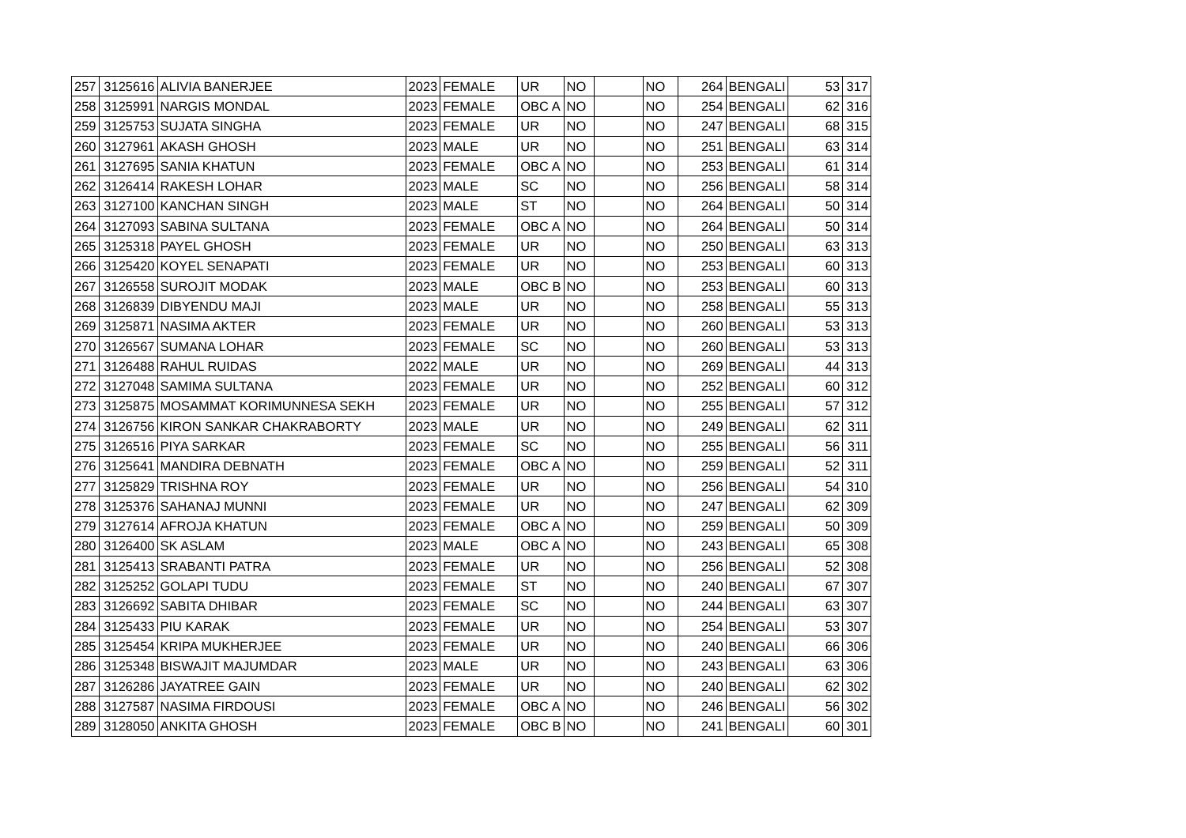| 257 | 3125616 | ALIVIA BANERJEE | 2023 | FEMALE | UR | NO | | NO | 264 | BENGALI | 53 | 317 |
| 258 | 3125991 | NARGIS MONDAL | 2023 | FEMALE | OBC A | NO | | NO | 254 | BENGALI | 62 | 316 |
| 259 | 3125753 | SUJATA SINGHA | 2023 | FEMALE | UR | NO | | NO | 247 | BENGALI | 68 | 315 |
| 260 | 3127961 | AKASH GHOSH | 2023 | MALE | UR | NO | | NO | 251 | BENGALI | 63 | 314 |
| 261 | 3127695 | SANIA KHATUN | 2023 | FEMALE | OBC A | NO | | NO | 253 | BENGALI | 61 | 314 |
| 262 | 3126414 | RAKESH LOHAR | 2023 | MALE | SC | NO | | NO | 256 | BENGALI | 58 | 314 |
| 263 | 3127100 | KANCHAN SINGH | 2023 | MALE | ST | NO | | NO | 264 | BENGALI | 50 | 314 |
| 264 | 3127093 | SABINA SULTANA | 2023 | FEMALE | OBC A | NO | | NO | 264 | BENGALI | 50 | 314 |
| 265 | 3125318 | PAYEL GHOSH | 2023 | FEMALE | UR | NO | | NO | 250 | BENGALI | 63 | 313 |
| 266 | 3125420 | KOYEL SENAPATI | 2023 | FEMALE | UR | NO | | NO | 253 | BENGALI | 60 | 313 |
| 267 | 3126558 | SUROJIT MODAK | 2023 | MALE | OBC B | NO | | NO | 253 | BENGALI | 60 | 313 |
| 268 | 3126839 | DIBYENDU MAJI | 2023 | MALE | UR | NO | | NO | 258 | BENGALI | 55 | 313 |
| 269 | 3125871 | NASIMA AKTER | 2023 | FEMALE | UR | NO | | NO | 260 | BENGALI | 53 | 313 |
| 270 | 3126567 | SUMANA LOHAR | 2023 | FEMALE | SC | NO | | NO | 260 | BENGALI | 53 | 313 |
| 271 | 3126488 | RAHUL RUIDAS | 2022 | MALE | UR | NO | | NO | 269 | BENGALI | 44 | 313 |
| 272 | 3127048 | SAMIMA SULTANA | 2023 | FEMALE | UR | NO | | NO | 252 | BENGALI | 60 | 312 |
| 273 | 3125875 | MOSAMMAT KORIMUNNESA SEKH | 2023 | FEMALE | UR | NO | | NO | 255 | BENGALI | 57 | 312 |
| 274 | 3126756 | KIRON SANKAR CHAKRABORTY | 2023 | MALE | UR | NO | | NO | 249 | BENGALI | 62 | 311 |
| 275 | 3126516 | PIYA SARKAR | 2023 | FEMALE | SC | NO | | NO | 255 | BENGALI | 56 | 311 |
| 276 | 3125641 | MANDIRA DEBNATH | 2023 | FEMALE | OBC A | NO | | NO | 259 | BENGALI | 52 | 311 |
| 277 | 3125829 | TRISHNA ROY | 2023 | FEMALE | UR | NO | | NO | 256 | BENGALI | 54 | 310 |
| 278 | 3125376 | SAHANAJ MUNNI | 2023 | FEMALE | UR | NO | | NO | 247 | BENGALI | 62 | 309 |
| 279 | 3127614 | AFROJA KHATUN | 2023 | FEMALE | OBC A | NO | | NO | 259 | BENGALI | 50 | 309 |
| 280 | 3126400 | SK ASLAM | 2023 | MALE | OBC A | NO | | NO | 243 | BENGALI | 65 | 308 |
| 281 | 3125413 | SRABANTI PATRA | 2023 | FEMALE | UR | NO | | NO | 256 | BENGALI | 52 | 308 |
| 282 | 3125252 | GOLAPI TUDU | 2023 | FEMALE | ST | NO | | NO | 240 | BENGALI | 67 | 307 |
| 283 | 3126692 | SABITA DHIBAR | 2023 | FEMALE | SC | NO | | NO | 244 | BENGALI | 63 | 307 |
| 284 | 3125433 | PIU KARAK | 2023 | FEMALE | UR | NO | | NO | 254 | BENGALI | 53 | 307 |
| 285 | 3125454 | KRIPA MUKHERJEE | 2023 | FEMALE | UR | NO | | NO | 240 | BENGALI | 66 | 306 |
| 286 | 3125348 | BISWAJIT MAJUMDAR | 2023 | MALE | UR | NO | | NO | 243 | BENGALI | 63 | 306 |
| 287 | 3126286 | JAYATREE GAIN | 2023 | FEMALE | UR | NO | | NO | 240 | BENGALI | 62 | 302 |
| 288 | 3127587 | NASIMA FIRDOUSI | 2023 | FEMALE | OBC A | NO | | NO | 246 | BENGALI | 56 | 302 |
| 289 | 3128050 | ANKITA GHOSH | 2023 | FEMALE | OBC B | NO | | NO | 241 | BENGALI | 60 | 301 |